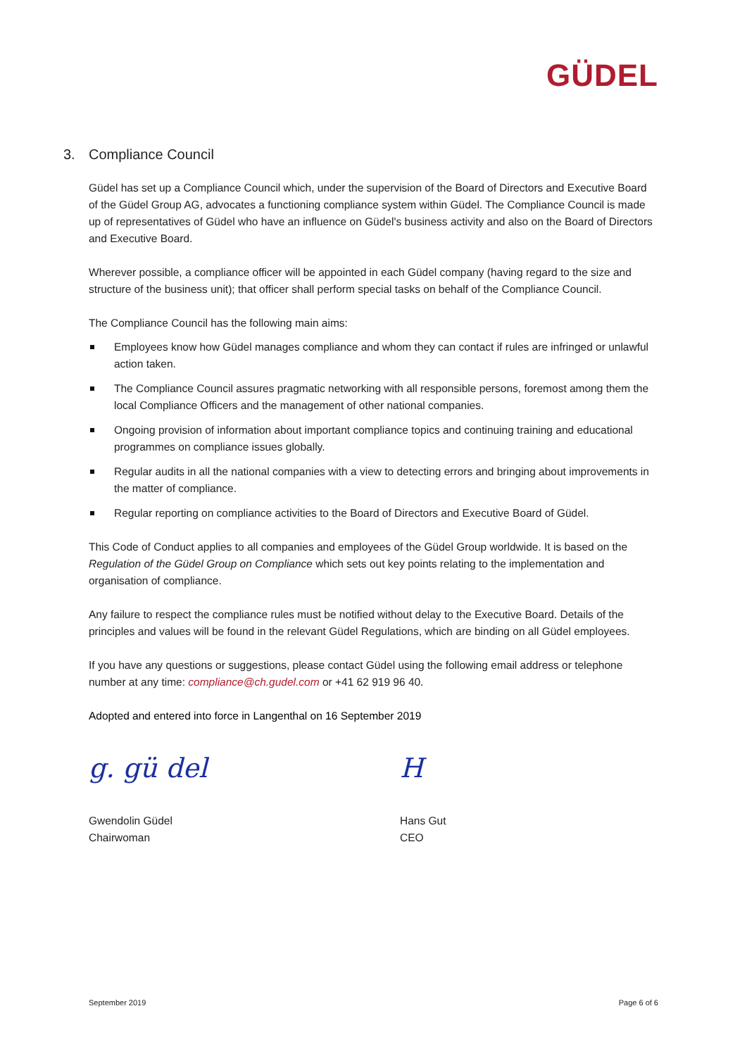GÜDEL
3. Compliance Council
Güdel has set up a Compliance Council which, under the supervision of the Board of Directors and Executive Board of the Güdel Group AG, advocates a functioning compliance system within Güdel. The Compliance Council is made up of representatives of Güdel who have an influence on Güdel's business activity and also on the Board of Directors and Executive Board.
Wherever possible, a compliance officer will be appointed in each Güdel company (having regard to the size and structure of the business unit); that officer shall perform special tasks on behalf of the Compliance Council.
The Compliance Council has the following main aims:
Employees know how Güdel manages compliance and whom they can contact if rules are infringed or unlawful action taken.
The Compliance Council assures pragmatic networking with all responsible persons, foremost among them the local Compliance Officers and the management of other national companies.
Ongoing provision of information about important compliance topics and continuing training and educational programmes on compliance issues globally.
Regular audits in all the national companies with a view to detecting errors and bringing about improvements in the matter of compliance.
Regular reporting on compliance activities to the Board of Directors and Executive Board of Güdel.
This Code of Conduct applies to all companies and employees of the Güdel Group worldwide. It is based on the Regulation of the Güdel Group on Compliance which sets out key points relating to the implementation and organisation of compliance.
Any failure to respect the compliance rules must be notified without delay to the Executive Board. Details of the principles and values will be found in the relevant Güdel Regulations, which are binding on all Güdel employees.
If you have any questions or suggestions, please contact Güdel using the following email address or telephone number at any time: compliance@ch.gudel.com or +41 62 919 96 40.
Adopted and entered into force in Langenthal on 16 September 2019
g. gü del
Gwendolin Güdel
Chairwoman
H
Hans Gut
CEO
September 2019 Page 6 of 6